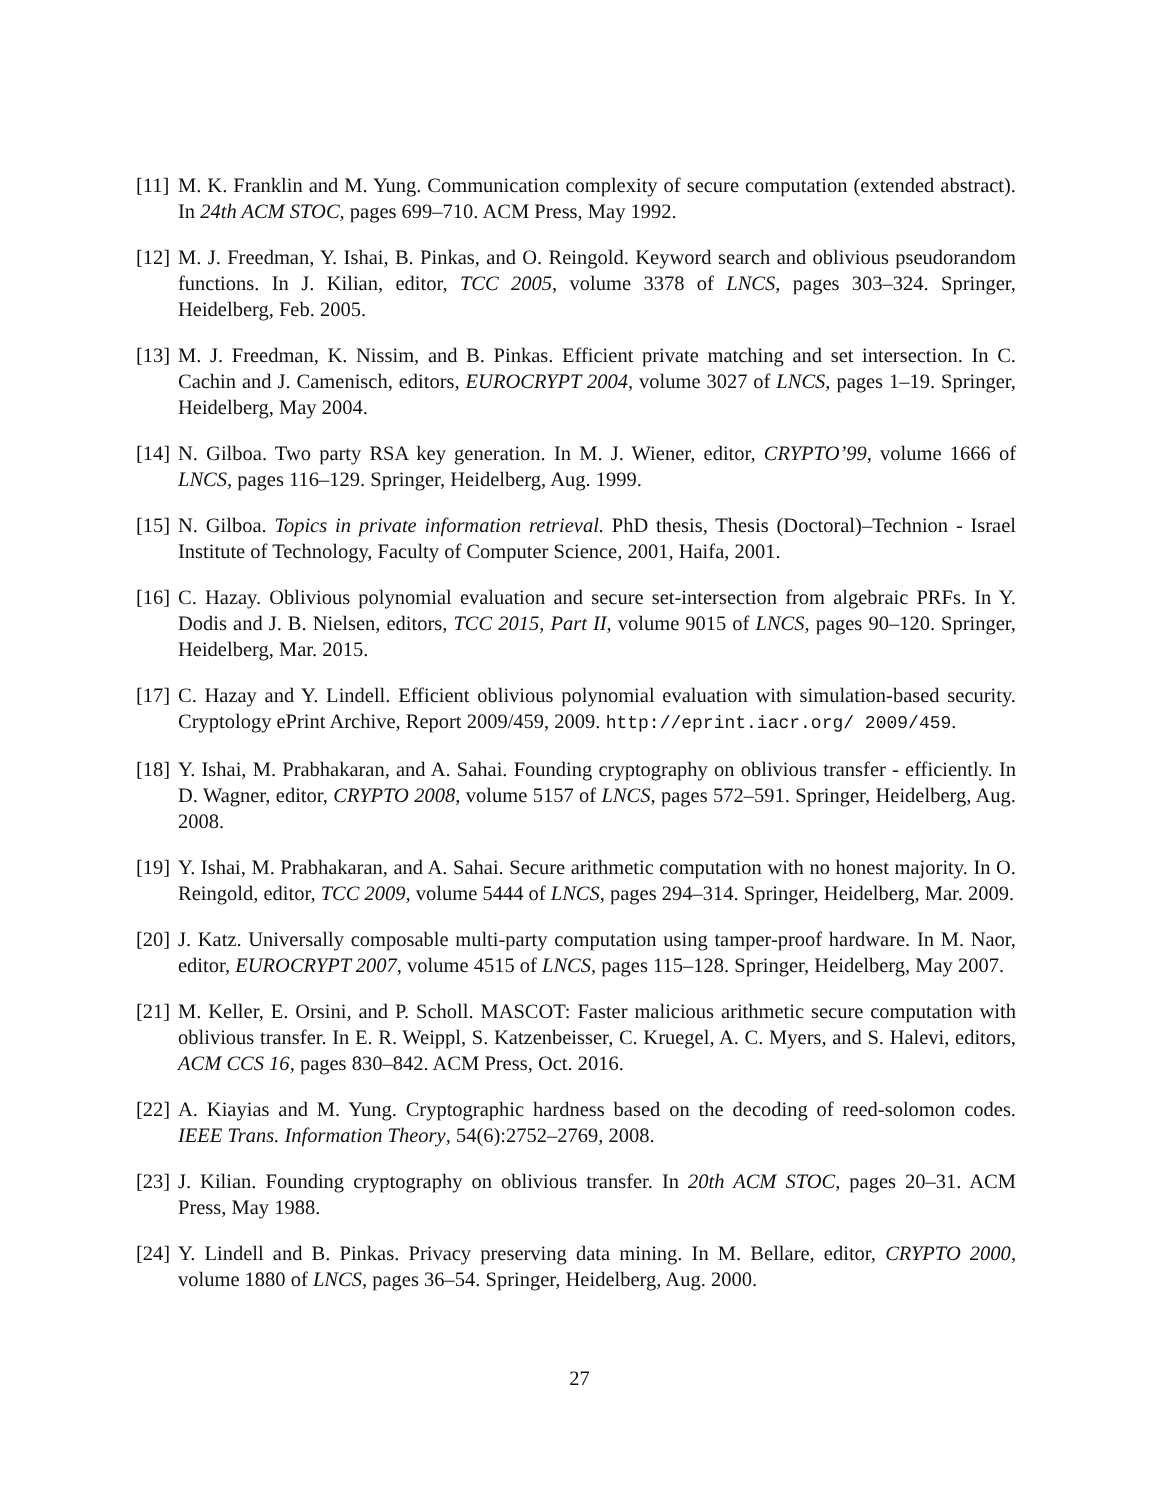[11] M. K. Franklin and M. Yung. Communication complexity of secure computation (extended abstract). In 24th ACM STOC, pages 699–710. ACM Press, May 1992.
[12] M. J. Freedman, Y. Ishai, B. Pinkas, and O. Reingold. Keyword search and oblivious pseudorandom functions. In J. Kilian, editor, TCC 2005, volume 3378 of LNCS, pages 303–324. Springer, Heidelberg, Feb. 2005.
[13] M. J. Freedman, K. Nissim, and B. Pinkas. Efficient private matching and set intersection. In C. Cachin and J. Camenisch, editors, EUROCRYPT 2004, volume 3027 of LNCS, pages 1–19. Springer, Heidelberg, May 2004.
[14] N. Gilboa. Two party RSA key generation. In M. J. Wiener, editor, CRYPTO’99, volume 1666 of LNCS, pages 116–129. Springer, Heidelberg, Aug. 1999.
[15] N. Gilboa. Topics in private information retrieval. PhD thesis, Thesis (Doctoral)–Technion - Israel Institute of Technology, Faculty of Computer Science, 2001, Haifa, 2001.
[16] C. Hazay. Oblivious polynomial evaluation and secure set-intersection from algebraic PRFs. In Y. Dodis and J. B. Nielsen, editors, TCC 2015, Part II, volume 9015 of LNCS, pages 90–120. Springer, Heidelberg, Mar. 2015.
[17] C. Hazay and Y. Lindell. Efficient oblivious polynomial evaluation with simulation-based security. Cryptology ePrint Archive, Report 2009/459, 2009. http://eprint.iacr.org/ 2009/459.
[18] Y. Ishai, M. Prabhakaran, and A. Sahai. Founding cryptography on oblivious transfer - efficiently. In D. Wagner, editor, CRYPTO 2008, volume 5157 of LNCS, pages 572–591. Springer, Heidelberg, Aug. 2008.
[19] Y. Ishai, M. Prabhakaran, and A. Sahai. Secure arithmetic computation with no honest majority. In O. Reingold, editor, TCC 2009, volume 5444 of LNCS, pages 294–314. Springer, Heidelberg, Mar. 2009.
[20] J. Katz. Universally composable multi-party computation using tamper-proof hardware. In M. Naor, editor, EUROCRYPT 2007, volume 4515 of LNCS, pages 115–128. Springer, Heidelberg, May 2007.
[21] M. Keller, E. Orsini, and P. Scholl. MASCOT: Faster malicious arithmetic secure computation with oblivious transfer. In E. R. Weippl, S. Katzenbeisser, C. Kruegel, A. C. Myers, and S. Halevi, editors, ACM CCS 16, pages 830–842. ACM Press, Oct. 2016.
[22] A. Kiayias and M. Yung. Cryptographic hardness based on the decoding of reed-solomon codes. IEEE Trans. Information Theory, 54(6):2752–2769, 2008.
[23] J. Kilian. Founding cryptography on oblivious transfer. In 20th ACM STOC, pages 20–31. ACM Press, May 1988.
[24] Y. Lindell and B. Pinkas. Privacy preserving data mining. In M. Bellare, editor, CRYPTO 2000, volume 1880 of LNCS, pages 36–54. Springer, Heidelberg, Aug. 2000.
27